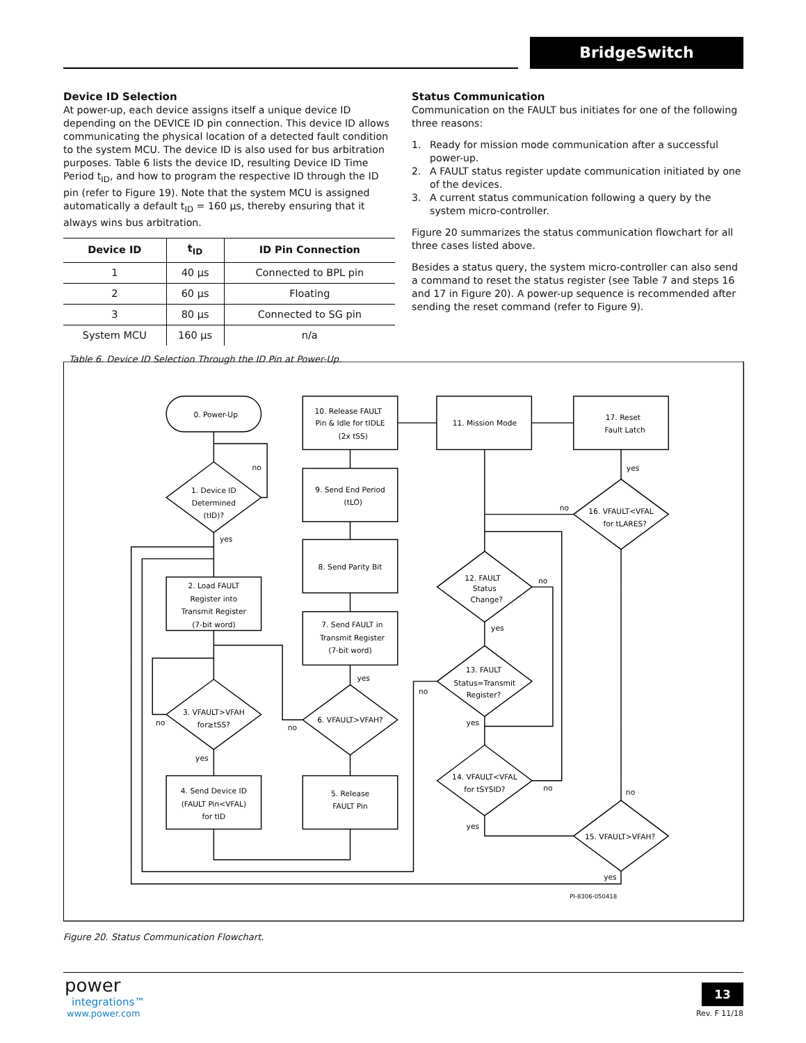BridgeSwitch
Device ID Selection
At power-up, each device assigns itself a unique device ID depending on the DEVICE ID pin connection. This device ID allows communicating the physical location of a detected fault condition to the system MCU. The device ID is also used for bus arbitration purposes. Table 6 lists the device ID, resulting Device ID Time Period t<sub>ID</sub>, and how to program the respective ID through the ID pin (refer to Figure 19). Note that the system MCU is assigned automatically a default t<sub>ID</sub> = 160 µs, thereby ensuring that it always wins bus arbitration.
| Device ID | t<sub>ID</sub> | ID Pin Connection |
| --- | --- | --- |
| 1 | 40 µs | Connected to BPL pin |
| 2 | 60 µs | Floating |
| 3 | 80 µs | Connected to SG pin |
| System MCU | 160 µs | n/a |
Table 6. Device ID Selection Through the ID Pin at Power-Up.
Status Communication
Communication on the FAULT bus initiates for one of the following three reasons:
1. Ready for mission mode communication after a successful power-up.
2. A FAULT status register update communication initiated by one of the devices.
3. A current status communication following a query by the system micro-controller.
Figure 20 summarizes the status communication flowchart for all three cases listed above.
Besides a status query, the system micro-controller can also send a command to reset the status register (see Table 7 and steps 16 and 17 in Figure 20). A power-up sequence is recommended after sending the reset command (refer to Figure 9).
0. Power-Up
1. Device ID
Determined
(tID)?
no
yes
2. Load FAULT
Register into
Transmit Register
(7-bit word)
3. VFAULT>VFAH
for≥tSS?
no
yes
4. Send Device ID
(FAULT Pin<VFAL)
for tID
5. Release
FAULT Pin
6. VFAULT>VFAH?
no
yes
7. Send FAULT in
Transmit Register
(7-bit word)
8. Send Parity Bit
9. Send End Period
(tLO)
10. Release FAULT
Pin & Idle for tIDLE
(2x tSS)
11. Mission Mode
17. Reset
Fault Latch
16. VFAULT<VFAL
for tLARES?
yes
no
12. FAULT
Status
Change?
no
yes
13. FAULT
Status=Transmit
Register?
no
yes
14. VFAULT<VFAL
for tSYSID?
no
yes
15. VFAULT>VFAH?
no
yes
PI-8306-050418
Figure 20. Status Communication Flowchart.
power
integrations™
www.power.com
13
Rev. F 11/18